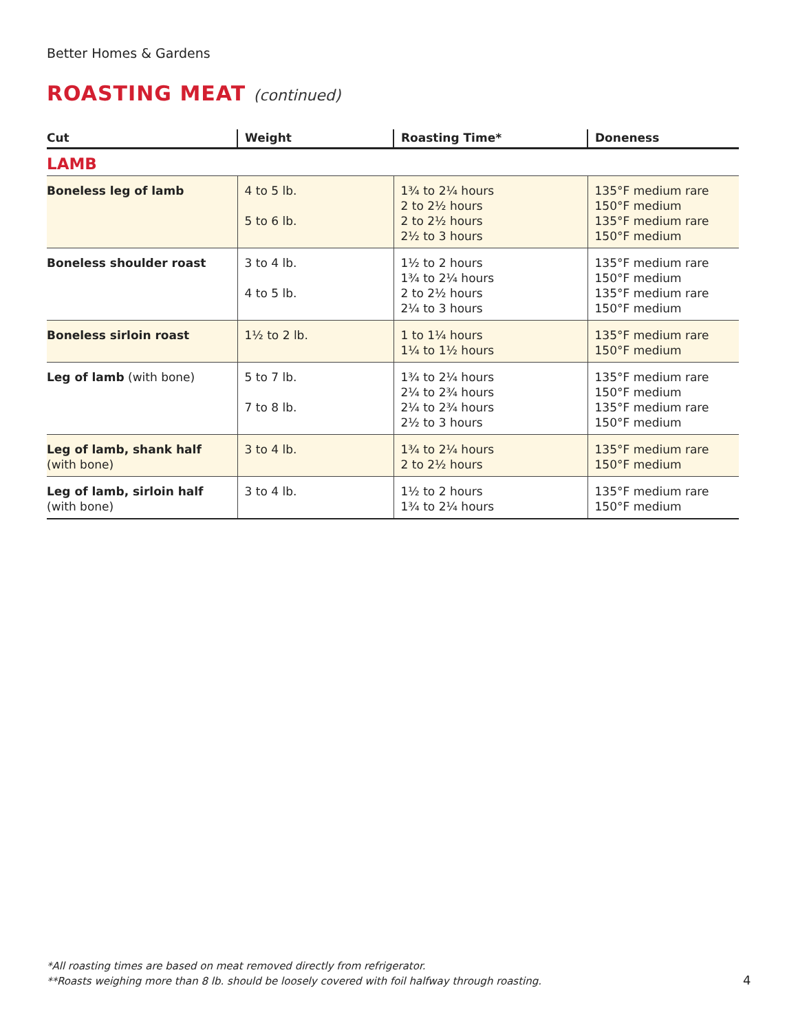Better Homes & Gardens
ROASTING MEAT (continued)
| Cut | Weight | Roasting Time* | Doneness |
| --- | --- | --- | --- |
| LAMB | | | |
| Boneless leg of lamb | 4 to 5 lb. 5 to 6 lb. | 1¾ to 2¼ hours 2 to 2½ hours 2 to 2½ hours 2½ to 3 hours | 135°F medium rare 150°F medium 135°F medium rare 150°F medium |
| Boneless shoulder roast | 3 to 4 lb. 4 to 5 lb. | 1½ to 2 hours 1¾ to 2¼ hours 2 to 2½ hours 2¼ to 3 hours | 135°F medium rare 150°F medium 135°F medium rare 150°F medium |
| Boneless sirloin roast | 1½ to 2 lb. | 1 to 1¼ hours 1¼ to 1½ hours | 135°F medium rare 150°F medium |
| Leg of lamb (with bone) | 5 to 7 lb. 7 to 8 lb. | 1¾ to 2¼ hours 2¼ to 2¾ hours 2¼ to 2¾ hours 2½ to 3 hours | 135°F medium rare 150°F medium 135°F medium rare 150°F medium |
| Leg of lamb, shank half (with bone) | 3 to 4 lb. | 1¾ to 2¼ hours 2 to 2½ hours | 135°F medium rare 150°F medium |
| Leg of lamb, sirloin half (with bone) | 3 to 4 lb. | 1½ to 2 hours 1¾ to 2¼ hours | 135°F medium rare 150°F medium |
*All roasting times are based on meat removed directly from refrigerator.
**Roasts weighing more than 8 lb. should be loosely covered with foil halfway through roasting.
4